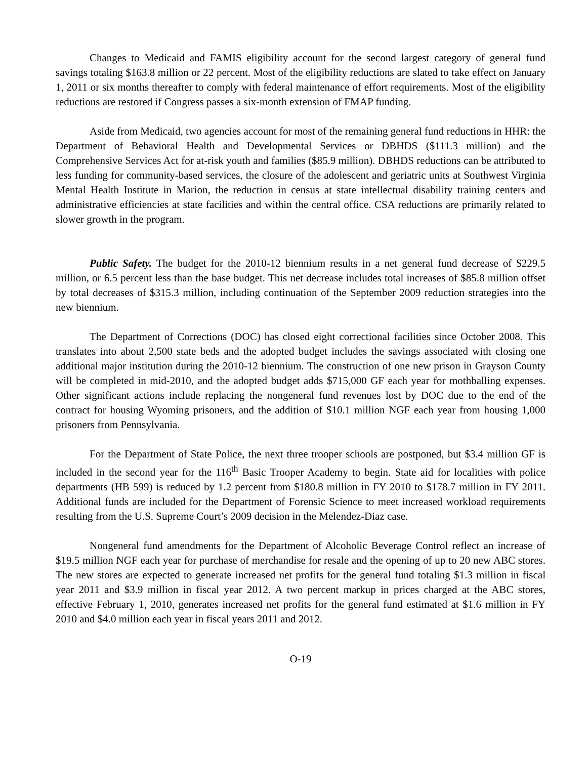Changes to Medicaid and FAMIS eligibility account for the second largest category of general fund savings totaling $163.8 million or 22 percent. Most of the eligibility reductions are slated to take effect on January 1, 2011 or six months thereafter to comply with federal maintenance of effort requirements. Most of the eligibility reductions are restored if Congress passes a six-month extension of FMAP funding.
Aside from Medicaid, two agencies account for most of the remaining general fund reductions in HHR: the Department of Behavioral Health and Developmental Services or DBHDS ($111.3 million) and the Comprehensive Services Act for at-risk youth and families ($85.9 million). DBHDS reductions can be attributed to less funding for community-based services, the closure of the adolescent and geriatric units at Southwest Virginia Mental Health Institute in Marion, the reduction in census at state intellectual disability training centers and administrative efficiencies at state facilities and within the central office. CSA reductions are primarily related to slower growth in the program.
Public Safety. The budget for the 2010-12 biennium results in a net general fund decrease of $229.5 million, or 6.5 percent less than the base budget. This net decrease includes total increases of $85.8 million offset by total decreases of $315.3 million, including continuation of the September 2009 reduction strategies into the new biennium.
The Department of Corrections (DOC) has closed eight correctional facilities since October 2008. This translates into about 2,500 state beds and the adopted budget includes the savings associated with closing one additional major institution during the 2010-12 biennium. The construction of one new prison in Grayson County will be completed in mid-2010, and the adopted budget adds $715,000 GF each year for mothballing expenses. Other significant actions include replacing the nongeneral fund revenues lost by DOC due to the end of the contract for housing Wyoming prisoners, and the addition of $10.1 million NGF each year from housing 1,000 prisoners from Pennsylvania.
For the Department of State Police, the next three trooper schools are postponed, but $3.4 million GF is included in the second year for the 116<sup>th</sup> Basic Trooper Academy to begin. State aid for localities with police departments (HB 599) is reduced by 1.2 percent from $180.8 million in FY 2010 to $178.7 million in FY 2011. Additional funds are included for the Department of Forensic Science to meet increased workload requirements resulting from the U.S. Supreme Court’s 2009 decision in the Melendez-Diaz case.
Nongeneral fund amendments for the Department of Alcoholic Beverage Control reflect an increase of $19.5 million NGF each year for purchase of merchandise for resale and the opening of up to 20 new ABC stores. The new stores are expected to generate increased net profits for the general fund totaling $1.3 million in fiscal year 2011 and $3.9 million in fiscal year 2012. A two percent markup in prices charged at the ABC stores, effective February 1, 2010, generates increased net profits for the general fund estimated at $1.6 million in FY 2010 and $4.0 million each year in fiscal years 2011 and 2012.
O-19